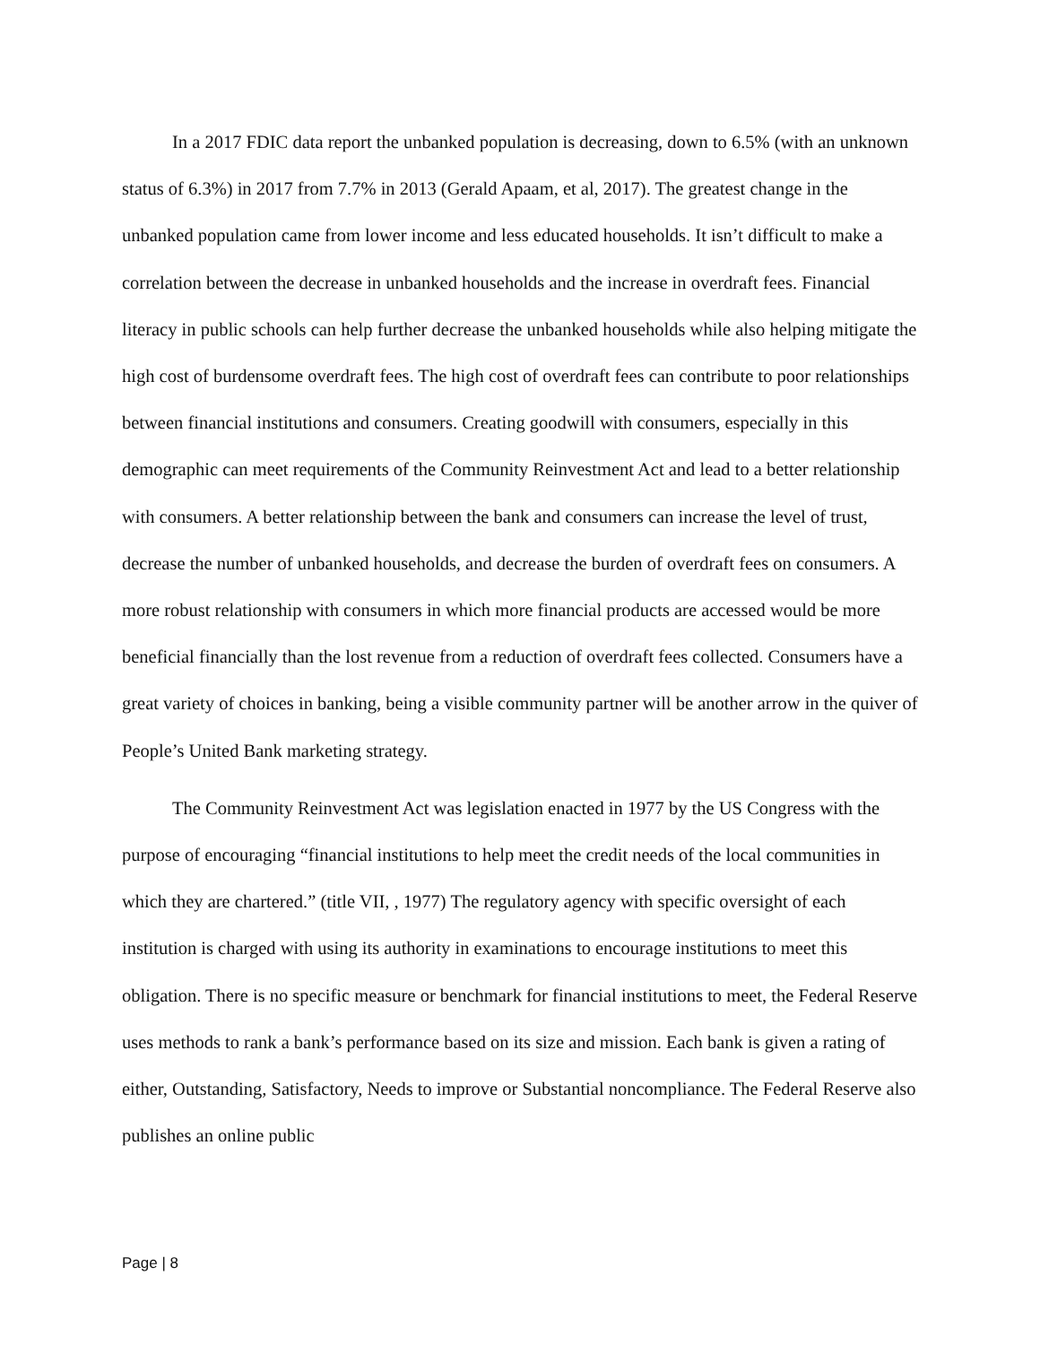In a 2017 FDIC data report the unbanked population is decreasing, down to 6.5% (with an unknown status of 6.3%) in 2017 from 7.7% in 2013 (Gerald Apaam, et al, 2017). The greatest change in the unbanked population came from lower income and less educated households. It isn’t difficult to make a correlation between the decrease in unbanked households and the increase in overdraft fees. Financial literacy in public schools can help further decrease the unbanked households while also helping mitigate the high cost of burdensome overdraft fees. The high cost of overdraft fees can contribute to poor relationships between financial institutions and consumers. Creating goodwill with consumers, especially in this demographic can meet requirements of the Community Reinvestment Act and lead to a better relationship with consumers. A better relationship between the bank and consumers can increase the level of trust, decrease the number of unbanked households, and decrease the burden of overdraft fees on consumers. A more robust relationship with consumers in which more financial products are accessed would be more beneficial financially than the lost revenue from a reduction of overdraft fees collected. Consumers have a great variety of choices in banking, being a visible community partner will be another arrow in the quiver of People’s United Bank marketing strategy.
The Community Reinvestment Act was legislation enacted in 1977 by the US Congress with the purpose of encouraging “financial institutions to help meet the credit needs of the local communities in which they are chartered.” (title VII, , 1977) The regulatory agency with specific oversight of each institution is charged with using its authority in examinations to encourage institutions to meet this obligation. There is no specific measure or benchmark for financial institutions to meet, the Federal Reserve uses methods to rank a bank’s performance based on its size and mission. Each bank is given a rating of either, Outstanding, Satisfactory, Needs to improve or Substantial noncompliance. The Federal Reserve also publishes an online public
Page | 8